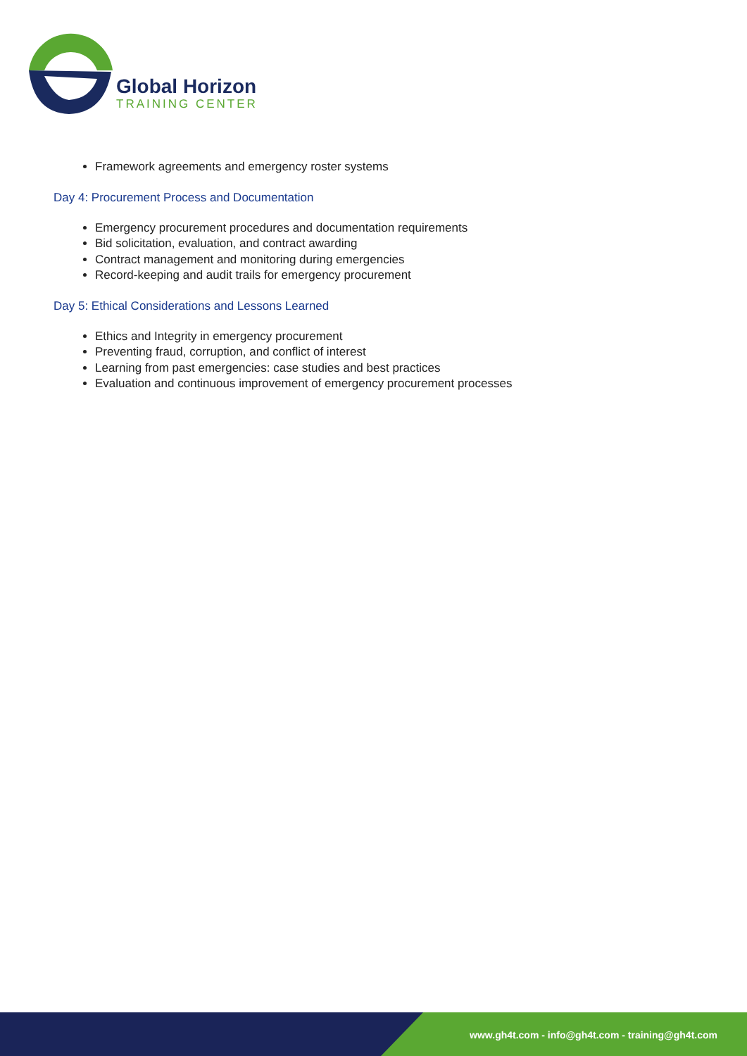Global Horizon
TRAINING CENTER
Framework agreements and emergency roster systems
Day 4: Procurement Process and Documentation
Emergency procurement procedures and documentation requirements
Bid solicitation, evaluation, and contract awarding
Contract management and monitoring during emergencies
Record-keeping and audit trails for emergency procurement
Day 5: Ethical Considerations and Lessons Learned
Ethics and Integrity in emergency procurement
Preventing fraud, corruption, and conflict of interest
Learning from past emergencies: case studies and best practices
Evaluation and continuous improvement of emergency procurement processes
www.gh4t.com - info@gh4t.com - training@gh4t.com